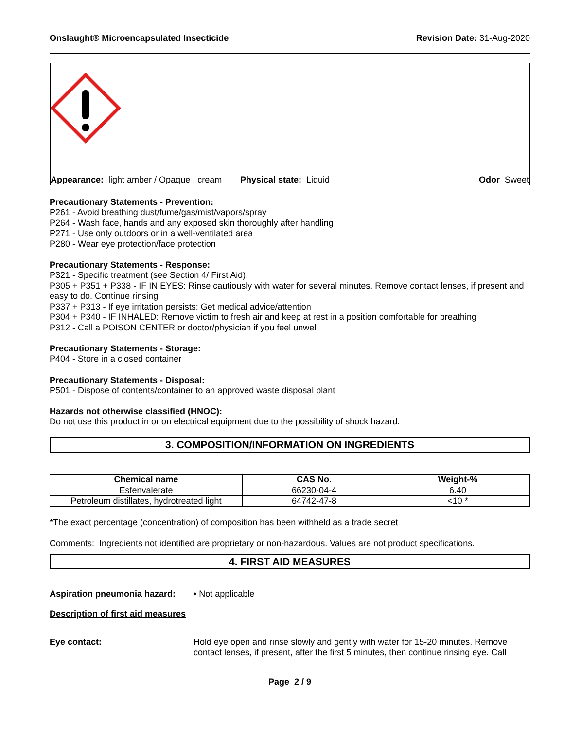Onslaught® Microencapsulated Insecticide Revision Date: 31-Aug-2020
Appearance: light amber / Opaque , cream
Physical state: Liquid Odor Sweet
Precautionary Statements - Prevention:
P261 - Avoid breathing dust/fume/gas/mist/vapors/spray
P264 - Wash face, hands and any exposed skin thoroughly after handling
P271 - Use only outdoors or in a well-ventilated area
P280 - Wear eye protection/face protection
Precautionary Statements - Response:
P321 - Specific treatment (see Section 4/ First Aid).
P305 + P351 + P338 - IF IN EYES: Rinse cautiously with water for several minutes. Remove contact lenses, if present and easy to do. Continue rinsing
P337 + P313 - If eye irritation persists: Get medical advice/attention
P304 + P340 - IF INHALED: Remove victim to fresh air and keep at rest in a position comfortable for breathing
P312 - Call a POISON CENTER or doctor/physician if you feel unwell
Precautionary Statements - Storage:
P404 - Store in a closed container
Precautionary Statements - Disposal:
P501 - Dispose of contents/container to an approved waste disposal plant
Hazards not otherwise classified (HNOC):
Do not use this product in or on electrical equipment due to the possibility of shock hazard.
3. COMPOSITION/INFORMATION ON INGREDIENTS
| Chemical name | CAS No. | Weight-% |
| --- | --- | --- |
| Esfenvalerate | 66230-04-4 | 6.40 |
| Petroleum distillates, hydrotreated light | 64742-47-8 | <10 * |
*The exact percentage (concentration) of composition has been withheld as a trade secret
Comments: Ingredients not identified are proprietary or non-hazardous. Values are not product specifications.
4. FIRST AID MEASURES
Aspiration pneumonia hazard:
• Not applicable
Description of first aid measures
Eye contact: Hold eye open and rinse slowly and gently with water for 15-20 minutes. Remove contact lenses, if present, after the first 5 minutes, then continue rinsing eye. Call
Page 2 / 9